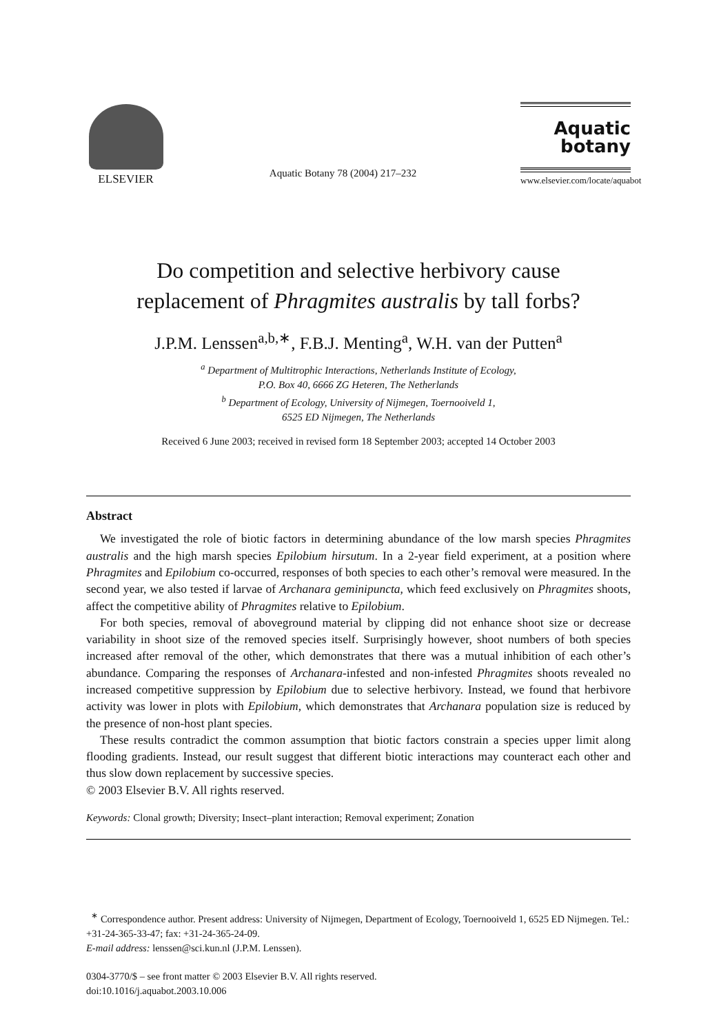ELSEVIER
Aquatic Botany 78 (2004) 217–232
Aquatic
botany
www.elsevier.com/locate/aquabot
Do competition and selective herbivory cause
replacement of Phragmites australis by tall forbs?
J.P.M. Lenssen<sup>a,b,∗</sup>, F.B.J. Menting<sup>a</sup>, W.H. van der Putten<sup>a</sup>
<sup>a</sup> Department of Multitrophic Interactions, Netherlands Institute of Ecology,
P.O. Box 40, 6666 ZG Heteren, The Netherlands
<sup>b</sup> Department of Ecology, University of Nijmegen, Toernooiveld 1,
6525 ED Nijmegen, The Netherlands
Received 6 June 2003; received in revised form 18 September 2003; accepted 14 October 2003
Abstract
We investigated the role of biotic factors in determining abundance of the low marsh species Phragmites australis and the high marsh species Epilobium hirsutum. In a 2-year field experiment, at a position where Phragmites and Epilobium co-occurred, responses of both species to each other’s removal were measured. In the second year, we also tested if larvae of Archanara geminipuncta, which feed exclusively on Phragmites shoots, affect the competitive ability of Phragmites relative to Epilobium.
For both species, removal of aboveground material by clipping did not enhance shoot size or decrease variability in shoot size of the removed species itself. Surprisingly however, shoot numbers of both species increased after removal of the other, which demonstrates that there was a mutual inhibition of each other’s abundance. Comparing the responses of Archanara-infested and non-infested Phragmites shoots revealed no increased competitive suppression by Epilobium due to selective herbivory. Instead, we found that herbivore activity was lower in plots with Epilobium, which demonstrates that Archanara population size is reduced by the presence of non-host plant species.
These results contradict the common assumption that biotic factors constrain a species upper limit along flooding gradients. Instead, our result suggest that different biotic interactions may counteract each other and thus slow down replacement by successive species.
© 2003 Elsevier B.V. All rights reserved.
Keywords: Clonal growth; Diversity; Insect–plant interaction; Removal experiment; Zonation
<sup>∗</sup> Correspondence author. Present address: University of Nijmegen, Department of Ecology, Toernooiveld 1, 6525 ED Nijmegen. Tel.: +31-24-365-33-47; fax: +31-24-365-24-09.
E-mail address: lenssen@sci.kun.nl (J.P.M. Lenssen).
0304-3770/$ – see front matter © 2003 Elsevier B.V. All rights reserved.
doi:10.1016/j.aquabot.2003.10.006